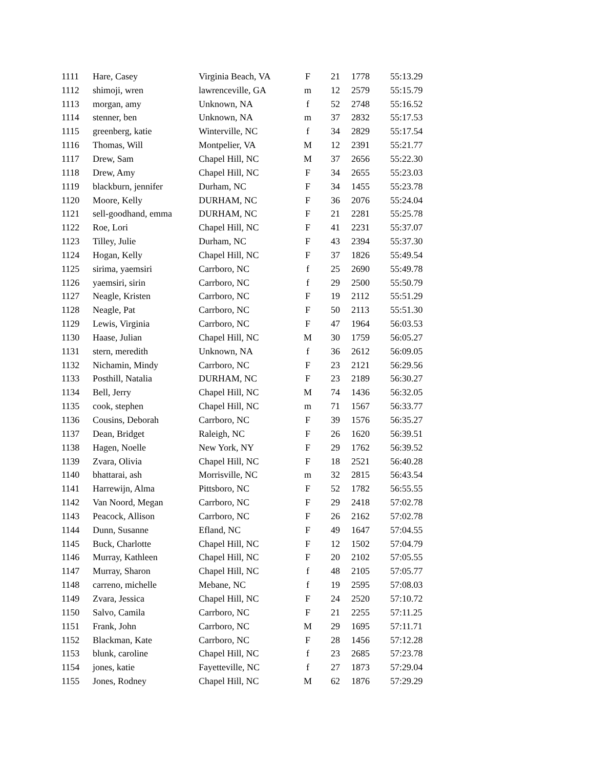| 1111 | Hare, Casey | Virginia Beach, VA | F | 21 | 1778 | 55:13.29 |
| 1112 | shimoji, wren | lawrenceville, GA | m | 12 | 2579 | 55:15.79 |
| 1113 | morgan, amy | Unknown, NA | f | 52 | 2748 | 55:16.52 |
| 1114 | stenner, ben | Unknown, NA | m | 37 | 2832 | 55:17.53 |
| 1115 | greenberg, katie | Winterville, NC | f | 34 | 2829 | 55:17.54 |
| 1116 | Thomas, Will | Montpelier, VA | M | 12 | 2391 | 55:21.77 |
| 1117 | Drew, Sam | Chapel Hill, NC | M | 37 | 2656 | 55:22.30 |
| 1118 | Drew, Amy | Chapel Hill, NC | F | 34 | 2655 | 55:23.03 |
| 1119 | blackburn, jennifer | Durham, NC | F | 34 | 1455 | 55:23.78 |
| 1120 | Moore, Kelly | DURHAM, NC | F | 36 | 2076 | 55:24.04 |
| 1121 | sell-goodhand, emma | DURHAM, NC | F | 21 | 2281 | 55:25.78 |
| 1122 | Roe, Lori | Chapel Hill, NC | F | 41 | 2231 | 55:37.07 |
| 1123 | Tilley, Julie | Durham, NC | F | 43 | 2394 | 55:37.30 |
| 1124 | Hogan, Kelly | Chapel Hill, NC | F | 37 | 1826 | 55:49.54 |
| 1125 | sirima, yaemsiri | Carrboro, NC | f | 25 | 2690 | 55:49.78 |
| 1126 | yaemsiri, sirin | Carrboro, NC | f | 29 | 2500 | 55:50.79 |
| 1127 | Neagle, Kristen | Carrboro, NC | F | 19 | 2112 | 55:51.29 |
| 1128 | Neagle, Pat | Carrboro, NC | F | 50 | 2113 | 55:51.30 |
| 1129 | Lewis, Virginia | Carrboro, NC | F | 47 | 1964 | 56:03.53 |
| 1130 | Haase, Julian | Chapel Hill, NC | M | 30 | 1759 | 56:05.27 |
| 1131 | stern, meredith | Unknown, NA | f | 36 | 2612 | 56:09.05 |
| 1132 | Nichamin, Mindy | Carrboro, NC | F | 23 | 2121 | 56:29.56 |
| 1133 | Posthill, Natalia | DURHAM, NC | F | 23 | 2189 | 56:30.27 |
| 1134 | Bell, Jerry | Chapel Hill, NC | M | 74 | 1436 | 56:32.05 |
| 1135 | cook, stephen | Chapel Hill, NC | m | 71 | 1567 | 56:33.77 |
| 1136 | Cousins, Deborah | Carrboro, NC | F | 39 | 1576 | 56:35.27 |
| 1137 | Dean, Bridget | Raleigh, NC | F | 26 | 1620 | 56:39.51 |
| 1138 | Hagen, Noelle | New York, NY | F | 29 | 1762 | 56:39.52 |
| 1139 | Zvara, Olivia | Chapel Hill, NC | F | 18 | 2521 | 56:40.28 |
| 1140 | bhattarai, ash | Morrisville, NC | m | 32 | 2815 | 56:43.54 |
| 1141 | Harrewijn, Alma | Pittsboro, NC | F | 52 | 1782 | 56:55.55 |
| 1142 | Van Noord, Megan | Carrboro, NC | F | 29 | 2418 | 57:02.78 |
| 1143 | Peacock, Allison | Carrboro, NC | F | 26 | 2162 | 57:02.78 |
| 1144 | Dunn, Susanne | Efland, NC | F | 49 | 1647 | 57:04.55 |
| 1145 | Buck, Charlotte | Chapel Hill, NC | F | 12 | 1502 | 57:04.79 |
| 1146 | Murray, Kathleen | Chapel Hill, NC | F | 20 | 2102 | 57:05.55 |
| 1147 | Murray, Sharon | Chapel Hill, NC | f | 48 | 2105 | 57:05.77 |
| 1148 | carreno, michelle | Mebane, NC | f | 19 | 2595 | 57:08.03 |
| 1149 | Zvara, Jessica | Chapel Hill, NC | F | 24 | 2520 | 57:10.72 |
| 1150 | Salvo, Camila | Carrboro, NC | F | 21 | 2255 | 57:11.25 |
| 1151 | Frank, John | Carrboro, NC | M | 29 | 1695 | 57:11.71 |
| 1152 | Blackman, Kate | Carrboro, NC | F | 28 | 1456 | 57:12.28 |
| 1153 | blunk, caroline | Chapel Hill, NC | f | 23 | 2685 | 57:23.78 |
| 1154 | jones, katie | Fayetteville, NC | f | 27 | 1873 | 57:29.04 |
| 1155 | Jones, Rodney | Chapel Hill, NC | M | 62 | 1876 | 57:29.29 |